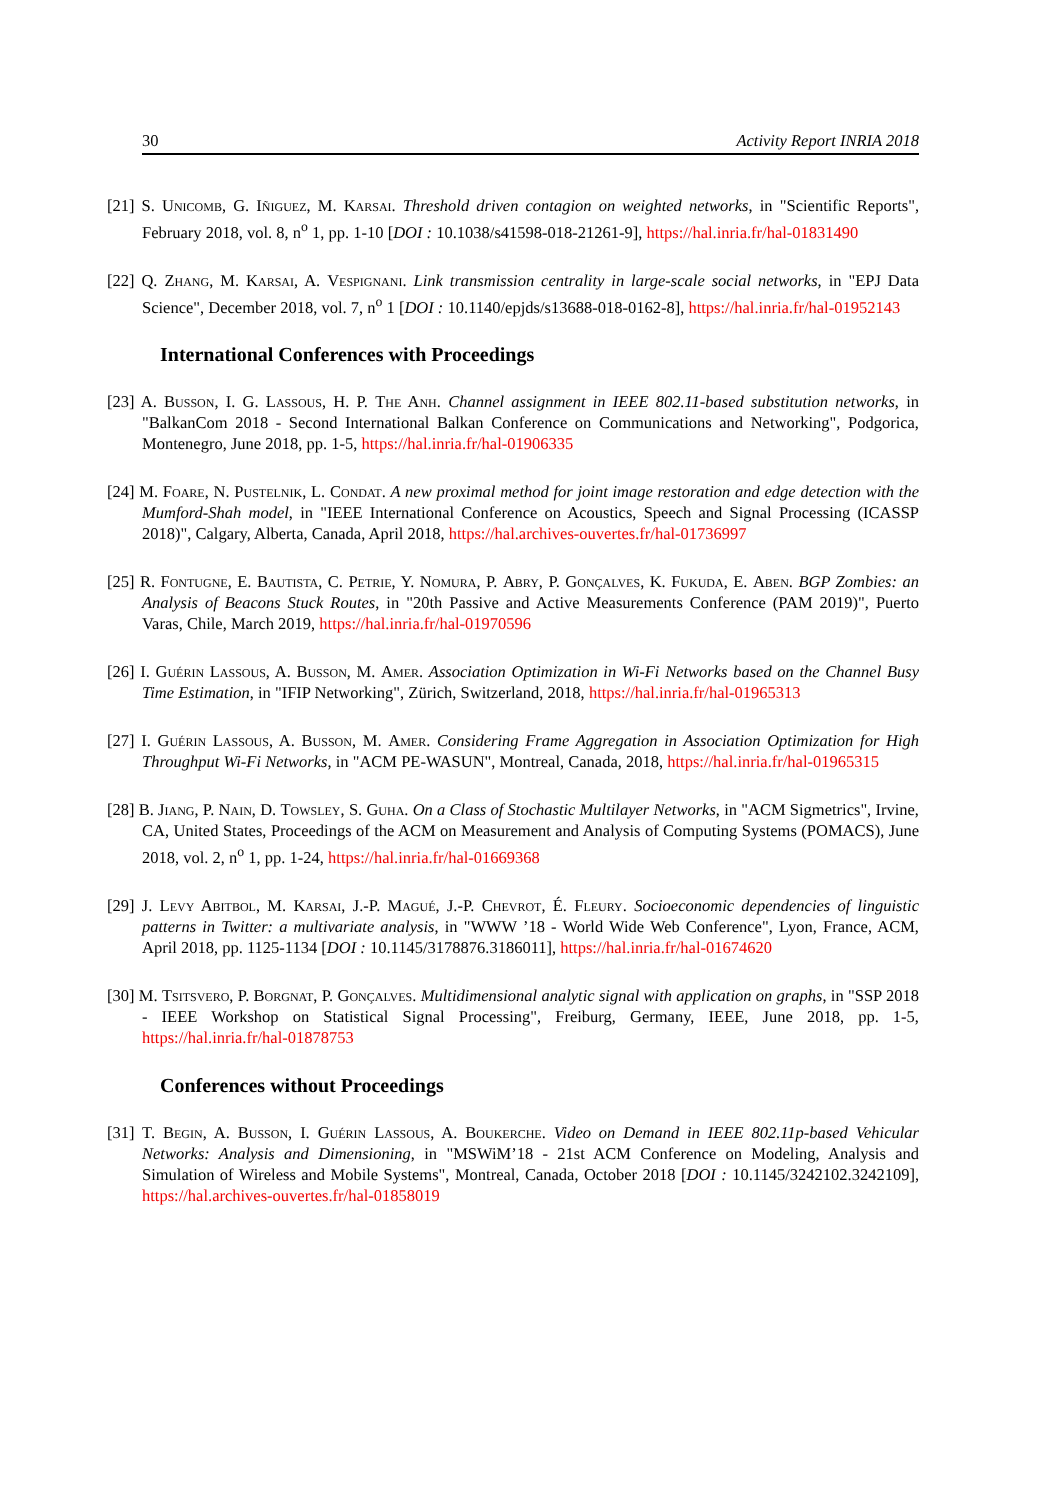30 Activity Report INRIA 2018
[21] S. Unicomb, G. Iñiguez, M. Karsai. Threshold driven contagion on weighted networks, in "Scientific Reports", February 2018, vol. 8, n<sup>o</sup> 1, pp. 1-10 [DOI : 10.1038/s41598-018-21261-9], https://hal.inria.fr/hal-01831490
[22] Q. Zhang, M. Karsai, A. Vespignani. Link transmission centrality in large-scale social networks, in "EPJ Data Science", December 2018, vol. 7, n<sup>o</sup> 1 [DOI : 10.1140/epjds/s13688-018-0162-8], https://hal.inria.fr/hal-01952143
International Conferences with Proceedings
[23] A. Busson, I. G. Lassous, H. P. The Anh. Channel assignment in IEEE 802.11-based substitution networks, in "BalkanCom 2018 - Second International Balkan Conference on Communications and Networking", Podgorica, Montenegro, June 2018, pp. 1-5, https://hal.inria.fr/hal-01906335
[24] M. Foare, N. Pustelnik, L. Condat. A new proximal method for joint image restoration and edge detection with the Mumford-Shah model, in "IEEE International Conference on Acoustics, Speech and Signal Processing (ICASSP 2018)", Calgary, Alberta, Canada, April 2018, https://hal.archives-ouvertes.fr/hal-01736997
[25] R. Fontugne, E. Bautista, C. Petrie, Y. Nomura, P. Abry, P. Gonçalves, K. Fukuda, E. Aben. BGP Zombies: an Analysis of Beacons Stuck Routes, in "20th Passive and Active Measurements Conference (PAM 2019)", Puerto Varas, Chile, March 2019, https://hal.inria.fr/hal-01970596
[26] I. Guérin Lassous, A. Busson, M. Amer. Association Optimization in Wi-Fi Networks based on the Channel Busy Time Estimation, in "IFIP Networking", Zürich, Switzerland, 2018, https://hal.inria.fr/hal-01965313
[27] I. Guérin Lassous, A. Busson, M. Amer. Considering Frame Aggregation in Association Optimization for High Throughput Wi-Fi Networks, in "ACM PE-WASUN", Montreal, Canada, 2018, https://hal.inria.fr/hal-01965315
[28] B. Jiang, P. Nain, D. Towsley, S. Guha. On a Class of Stochastic Multilayer Networks, in "ACM Sigmetrics", Irvine, CA, United States, Proceedings of the ACM on Measurement and Analysis of Computing Systems (POMACS), June 2018, vol. 2, n<sup>o</sup> 1, pp. 1-24, https://hal.inria.fr/hal-01669368
[29] J. Levy Abitbol, M. Karsai, J.-P. Magué, J.-P. Chevrot, É. Fleury. Socioeconomic dependencies of linguistic patterns in Twitter: a multivariate analysis, in "WWW ’18 - World Wide Web Conference", Lyon, France, ACM, April 2018, pp. 1125-1134 [DOI : 10.1145/3178876.3186011], https://hal.inria.fr/hal-01674620
[30] M. Tsitsvero, P. Borgnat, P. Gonçalves. Multidimensional analytic signal with application on graphs, in "SSP 2018 - IEEE Workshop on Statistical Signal Processing", Freiburg, Germany, IEEE, June 2018, pp. 1-5, https://hal.inria.fr/hal-01878753
Conferences without Proceedings
[31] T. Begin, A. Busson, I. Guérin Lassous, A. Boukerche. Video on Demand in IEEE 802.11p-based Vehicular Networks: Analysis and Dimensioning, in "MSWiM’18 - 21st ACM Conference on Modeling, Analysis and Simulation of Wireless and Mobile Systems", Montreal, Canada, October 2018 [DOI : 10.1145/3242102.3242109], https://hal.archives-ouvertes.fr/hal-01858019